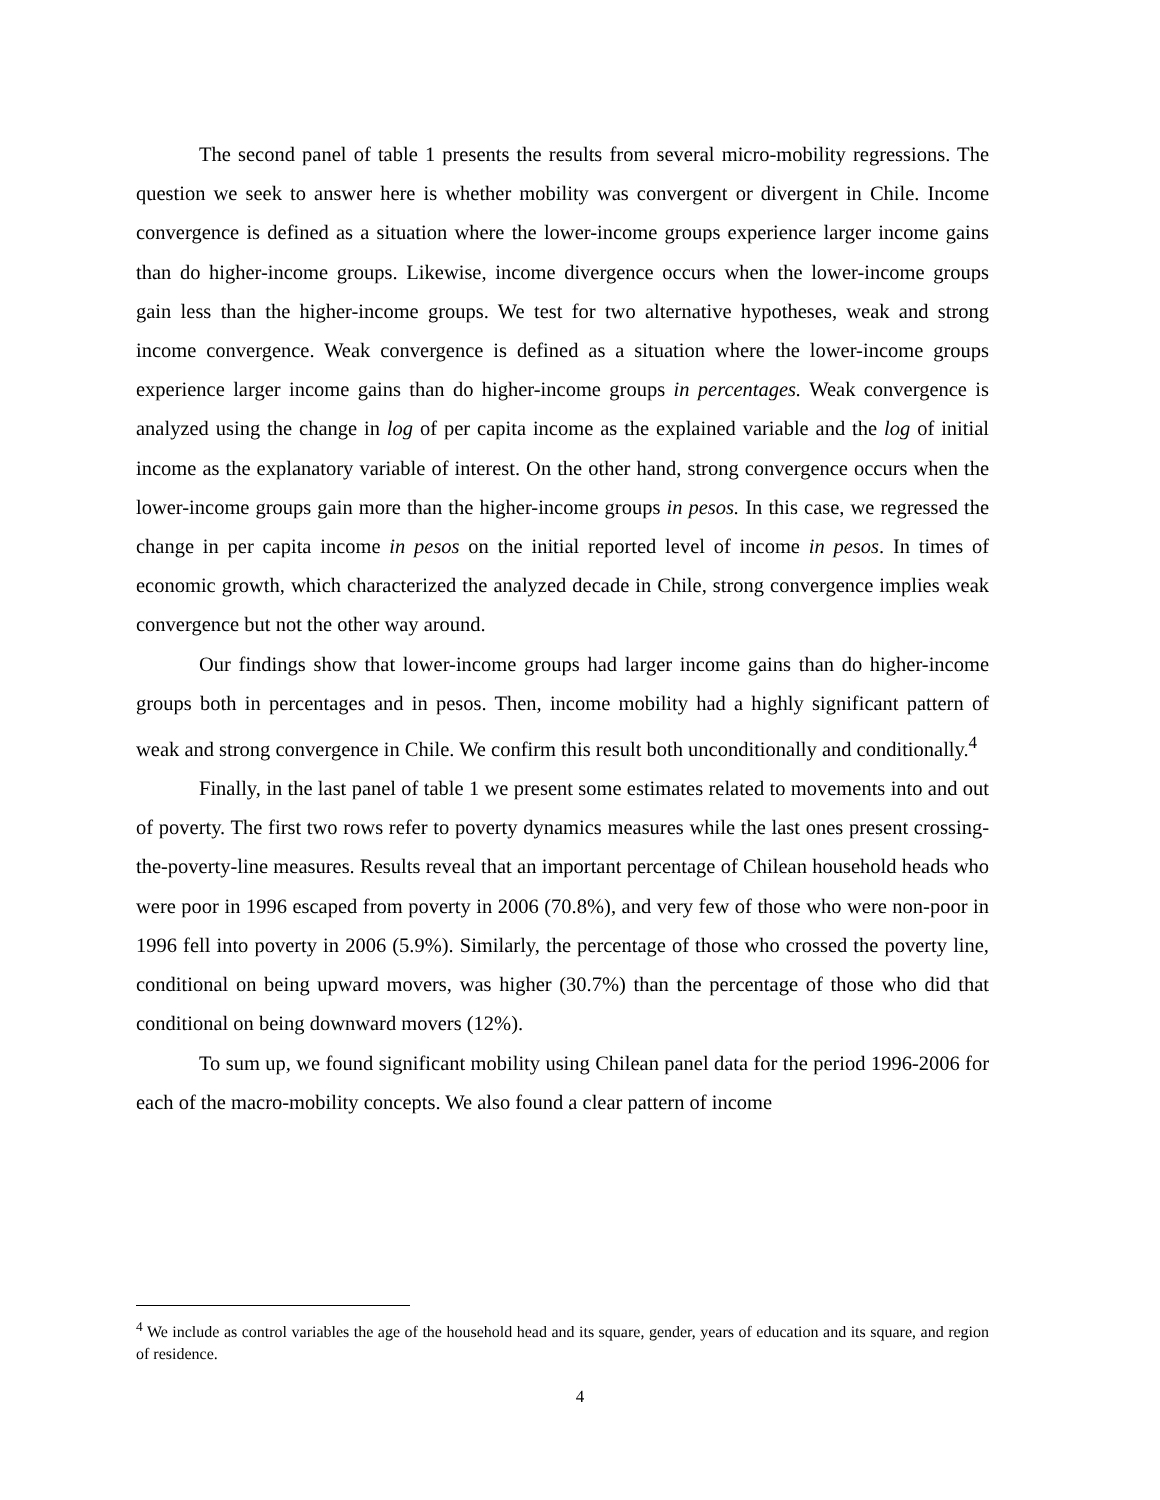The second panel of table 1 presents the results from several micro-mobility regressions. The question we seek to answer here is whether mobility was convergent or divergent in Chile. Income convergence is defined as a situation where the lower-income groups experience larger income gains than do higher-income groups. Likewise, income divergence occurs when the lower-income groups gain less than the higher-income groups. We test for two alternative hypotheses, weak and strong income convergence. Weak convergence is defined as a situation where the lower-income groups experience larger income gains than do higher-income groups in percentages. Weak convergence is analyzed using the change in log of per capita income as the explained variable and the log of initial income as the explanatory variable of interest. On the other hand, strong convergence occurs when the lower-income groups gain more than the higher-income groups in pesos. In this case, we regressed the change in per capita income in pesos on the initial reported level of income in pesos. In times of economic growth, which characterized the analyzed decade in Chile, strong convergence implies weak convergence but not the other way around.
Our findings show that lower-income groups had larger income gains than do higher-income groups both in percentages and in pesos. Then, income mobility had a highly significant pattern of weak and strong convergence in Chile. We confirm this result both unconditionally and conditionally.<sup>4</sup>
Finally, in the last panel of table 1 we present some estimates related to movements into and out of poverty. The first two rows refer to poverty dynamics measures while the last ones present crossing-the-poverty-line measures. Results reveal that an important percentage of Chilean household heads who were poor in 1996 escaped from poverty in 2006 (70.8%), and very few of those who were non-poor in 1996 fell into poverty in 2006 (5.9%). Similarly, the percentage of those who crossed the poverty line, conditional on being upward movers, was higher (30.7%) than the percentage of those who did that conditional on being downward movers (12%).
To sum up, we found significant mobility using Chilean panel data for the period 1996-2006 for each of the macro-mobility concepts. We also found a clear pattern of income
<sup>4</sup> We include as control variables the age of the household head and its square, gender, years of education and its square, and region of residence.
4